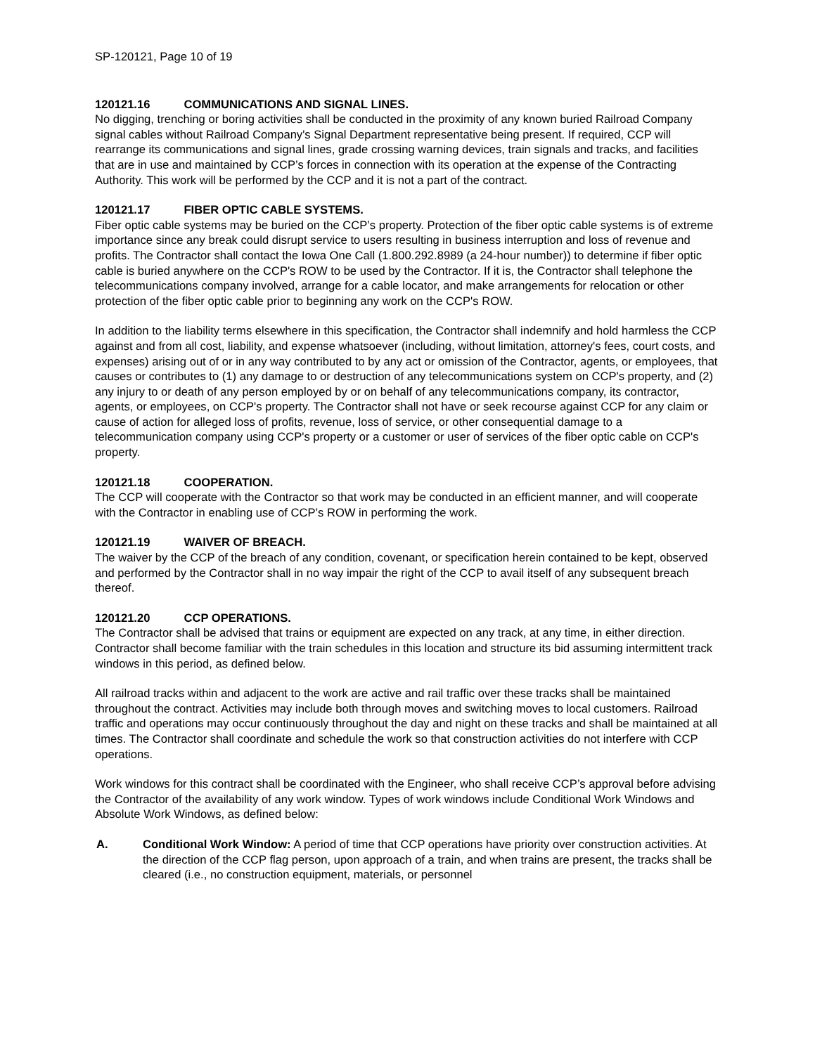SP-120121, Page 10 of 19
120121.16 COMMUNICATIONS AND SIGNAL LINES.
No digging, trenching or boring activities shall be conducted in the proximity of any known buried Railroad Company signal cables without Railroad Company's Signal Department representative being present. If required, CCP will rearrange its communications and signal lines, grade crossing warning devices, train signals and tracks, and facilities that are in use and maintained by CCP’s forces in connection with its operation at the expense of the Contracting Authority. This work will be performed by the CCP and it is not a part of the contract.
120121.17 FIBER OPTIC CABLE SYSTEMS.
Fiber optic cable systems may be buried on the CCP’s property. Protection of the fiber optic cable systems is of extreme importance since any break could disrupt service to users resulting in business interruption and loss of revenue and profits. The Contractor shall contact the Iowa One Call (1.800.292.8989 (a 24-hour number)) to determine if fiber optic cable is buried anywhere on the CCP's ROW to be used by the Contractor. If it is, the Contractor shall telephone the telecommunications company involved, arrange for a cable locator, and make arrangements for relocation or other protection of the fiber optic cable prior to beginning any work on the CCP's ROW.
In addition to the liability terms elsewhere in this specification, the Contractor shall indemnify and hold harmless the CCP against and from all cost, liability, and expense whatsoever (including, without limitation, attorney's fees, court costs, and expenses) arising out of or in any way contributed to by any act or omission of the Contractor, agents, or employees, that causes or contributes to (1) any damage to or destruction of any telecommunications system on CCP's property, and (2) any injury to or death of any person employed by or on behalf of any telecommunications company, its contractor, agents, or employees, on CCP's property. The Contractor shall not have or seek recourse against CCP for any claim or cause of action for alleged loss of profits, revenue, loss of service, or other consequential damage to a telecommunication company using CCP's property or a customer or user of services of the fiber optic cable on CCP's property.
120121.18 COOPERATION.
The CCP will cooperate with the Contractor so that work may be conducted in an efficient manner, and will cooperate with the Contractor in enabling use of CCP’s ROW in performing the work.
120121.19 WAIVER OF BREACH.
The waiver by the CCP of the breach of any condition, covenant, or specification herein contained to be kept, observed and performed by the Contractor shall in no way impair the right of the CCP to avail itself of any subsequent breach thereof.
120121.20 CCP OPERATIONS.
The Contractor shall be advised that trains or equipment are expected on any track, at any time, in either direction. Contractor shall become familiar with the train schedules in this location and structure its bid assuming intermittent track windows in this period, as defined below.
All railroad tracks within and adjacent to the work are active and rail traffic over these tracks shall be maintained throughout the contract. Activities may include both through moves and switching moves to local customers. Railroad traffic and operations may occur continuously throughout the day and night on these tracks and shall be maintained at all times. The Contractor shall coordinate and schedule the work so that construction activities do not interfere with CCP operations.
Work windows for this contract shall be coordinated with the Engineer, who shall receive CCP’s approval before advising the Contractor of the availability of any work window. Types of work windows include Conditional Work Windows and Absolute Work Windows, as defined below:
A. Conditional Work Window: A period of time that CCP operations have priority over construction activities. At the direction of the CCP flag person, upon approach of a train, and when trains are present, the tracks shall be cleared (i.e., no construction equipment, materials, or personnel